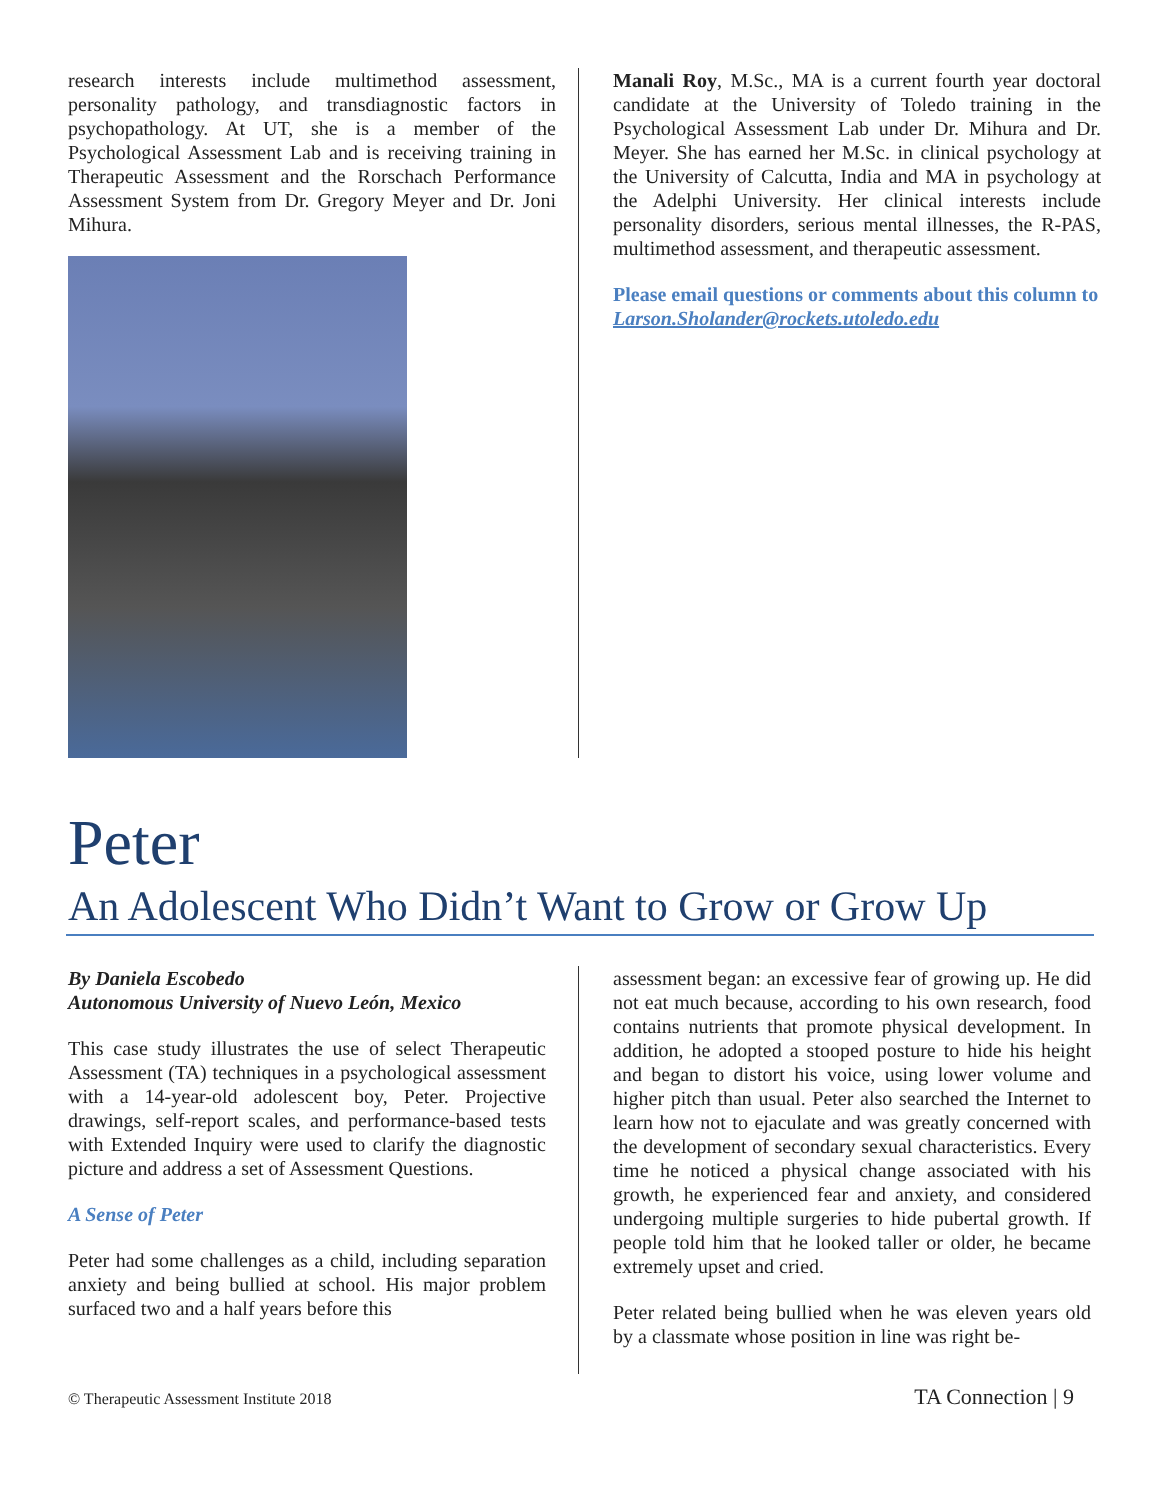research interests include multimethod assessment, personality pathology, and transdiagnostic factors in psychopathology. At UT, she is a member of the Psychological Assessment Lab and is receiving training in Therapeutic Assessment and the Rorschach Performance Assessment System from Dr. Gregory Meyer and Dr. Joni Mihura.
Manali Roy, M.Sc., MA is a current fourth year doctoral candidate at the University of Toledo training in the Psychological Assessment Lab under Dr. Mihura and Dr. Meyer. She has earned her M.Sc. in clinical psychology at the University of Calcutta, India and MA in psychology at the Adelphi University. Her clinical interests include personality disorders, serious mental illnesses, the R-PAS, multimethod assessment, and therapeutic assessment.
Please email questions or comments about this column to Larson.Sholander@rockets.utoledo.edu
Peter
An Adolescent Who Didn’t Want to Grow or Grow Up
By Daniela Escobedo
Autonomous University of Nuevo León, Mexico
This case study illustrates the use of select Therapeutic Assessment (TA) techniques in a psychological assessment with a 14-year-old adolescent boy, Peter. Projective drawings, self-report scales, and performance-based tests with Extended Inquiry were used to clarify the diagnostic picture and address a set of Assessment Questions.
A Sense of Peter
Peter had some challenges as a child, including separation anxiety and being bullied at school. His major problem surfaced two and a half years before this
assessment began: an excessive fear of growing up. He did not eat much because, according to his own research, food contains nutrients that promote physical development. In addition, he adopted a stooped posture to hide his height and began to distort his voice, using lower volume and higher pitch than usual. Peter also searched the Internet to learn how not to ejaculate and was greatly concerned with the development of secondary sexual characteristics. Every time he noticed a physical change associated with his growth, he experienced fear and anxiety, and considered undergoing multiple surgeries to hide pubertal growth. If people told him that he looked taller or older, he became extremely upset and cried.
Peter related being bullied when he was eleven years old by a classmate whose position in line was right be-
© Therapeutic Assessment Institute 2018 TA Connection | 9